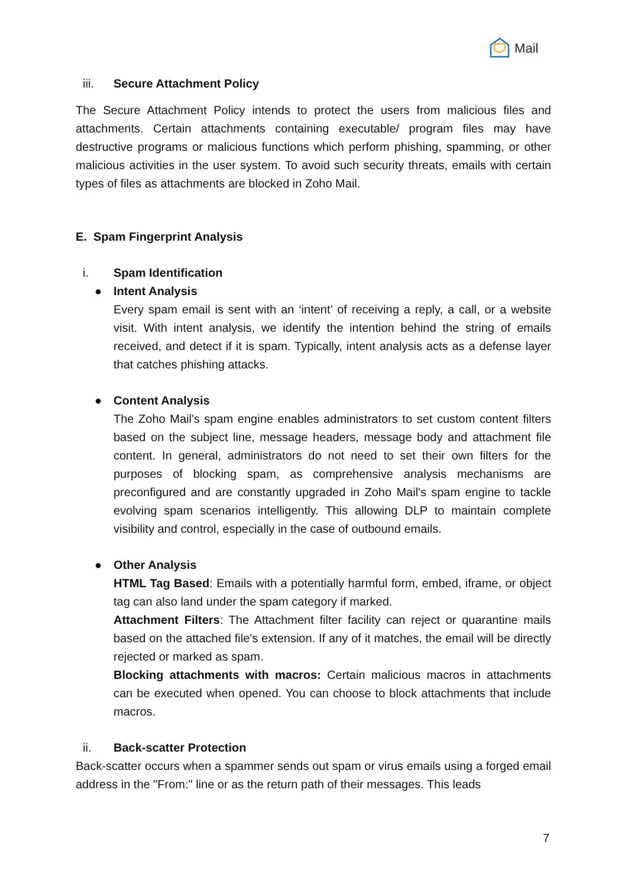Mail
iii. Secure Attachment Policy
The Secure Attachment Policy intends to protect the users from malicious files and attachments. Certain attachments containing executable/ program files may have destructive programs or malicious functions which perform phishing, spamming, or other malicious activities in the user system. To avoid such security threats, emails with certain types of files as attachments are blocked in Zoho Mail.
E. Spam Fingerprint Analysis
i. Spam Identification
● Intent Analysis
Every spam email is sent with an ‘intent’ of receiving a reply, a call, or a website visit. With intent analysis, we identify the intention behind the string of emails received, and detect if it is spam. Typically, intent analysis acts as a defense layer that catches phishing attacks.
● Content Analysis
The Zoho Mail's spam engine enables administrators to set custom content filters based on the subject line, message headers, message body and attachment file content. In general, administrators do not need to set their own filters for the purposes of blocking spam, as comprehensive analysis mechanisms are preconfigured and are constantly upgraded in Zoho Mail's spam engine to tackle evolving spam scenarios intelligently. This allowing DLP to maintain complete visibility and control, especially in the case of outbound emails.
● Other Analysis
HTML Tag Based: Emails with a potentially harmful form, embed, iframe, or object tag can also land under the spam category if marked.
Attachment Filters: The Attachment filter facility can reject or quarantine mails based on the attached file's extension. If any of it matches, the email will be directly rejected or marked as spam.
Blocking attachments with macros: Certain malicious macros in attachments can be executed when opened. You can choose to block attachments that include macros.
ii. Back-scatter Protection
Back-scatter occurs when a spammer sends out spam or virus emails using a forged email address in the "From:" line or as the return path of their messages. This leads
7